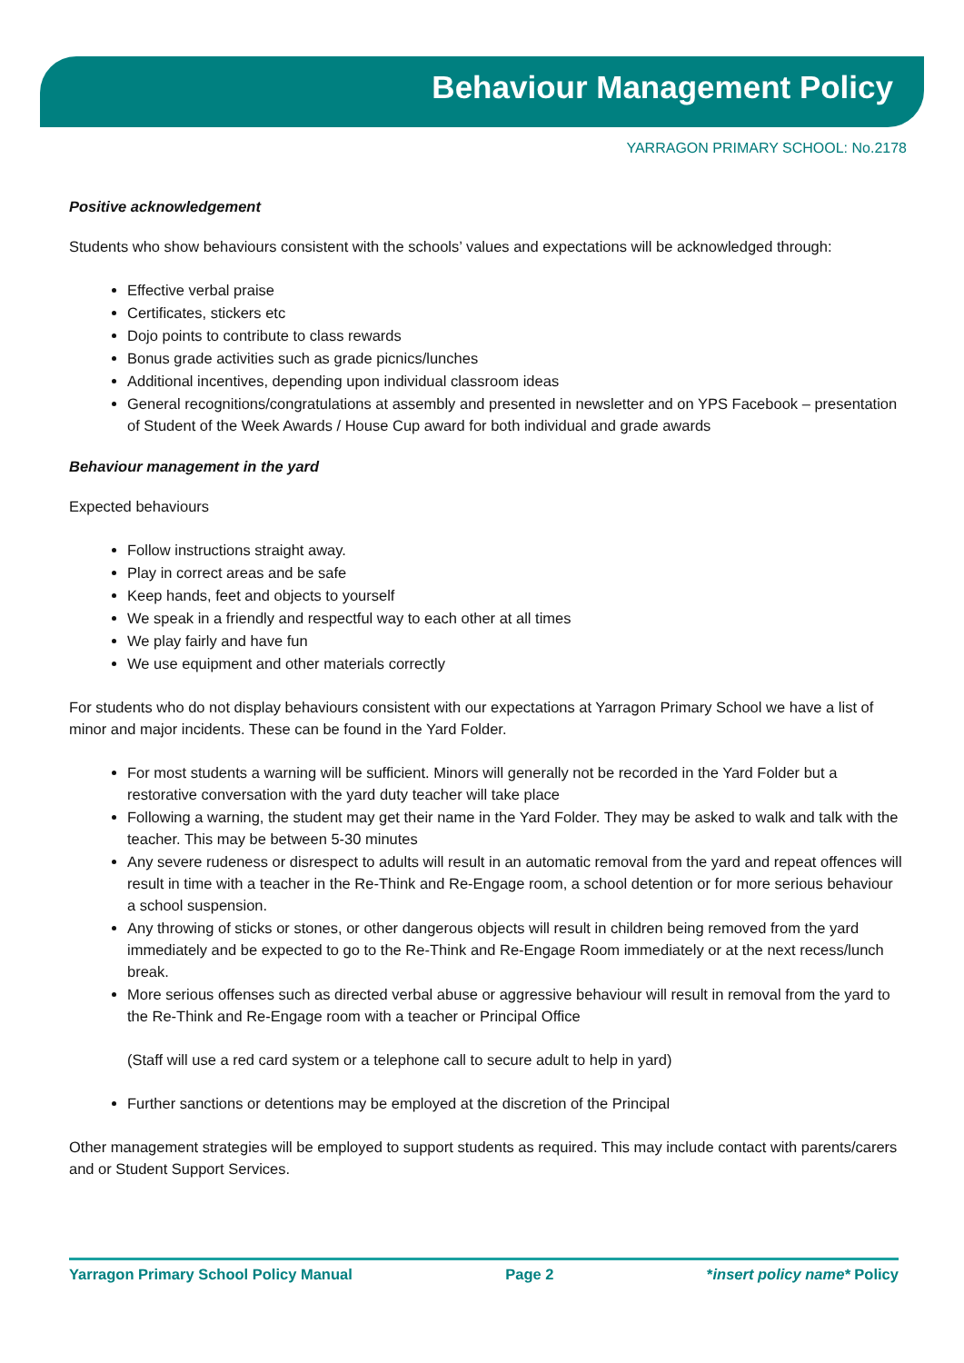Behaviour Management Policy
YARRAGON PRIMARY SCHOOL: No.2178
Positive acknowledgement
Students who show behaviours consistent with the schools’ values and expectations will be acknowledged through:
Effective verbal praise
Certificates, stickers etc
Dojo points to contribute to class rewards
Bonus grade activities such as grade picnics/lunches
Additional incentives, depending upon individual classroom ideas
General recognitions/congratulations at assembly and presented in newsletter and on YPS Facebook – presentation of Student of the Week Awards / House Cup award for both individual and grade awards
Behaviour management in the yard
Expected behaviours
Follow instructions straight away.
Play in correct areas and be safe
Keep hands, feet and objects to yourself
We speak in a friendly and respectful way to each other at all times
We play fairly and have fun
We use equipment and other materials correctly
For students who do not display behaviours consistent with our expectations at Yarragon Primary School we have a list of minor and major incidents. These can be found in the Yard Folder.
For most students a warning will be sufficient. Minors will generally not be recorded in the Yard Folder but a restorative conversation with the yard duty teacher will take place
Following a warning, the student may get their name in the Yard Folder. They may be asked to walk and talk with the teacher. This may be between 5-30 minutes
Any severe rudeness or disrespect to adults will result in an automatic removal from the yard and repeat offences will result in time with a teacher in the Re-Think and Re-Engage room, a school detention or for more serious behaviour a school suspension.
Any throwing of sticks or stones, or other dangerous objects will result in children being removed from the yard immediately and be expected to go to the Re-Think and Re-Engage Room immediately or at the next recess/lunch break.
More serious offenses such as directed verbal abuse or aggressive behaviour will result in removal from the yard to the Re-Think and Re-Engage room with a teacher or Principal Office
(Staff will use a red card system or a telephone call to secure adult to help in yard)
Further sanctions or detentions may be employed at the discretion of the Principal
Other management strategies will be employed to support students as required. This may include contact with parents/carers and or Student Support Services.
Yarragon Primary School Policy Manual Page 2 *insert policy name* Policy